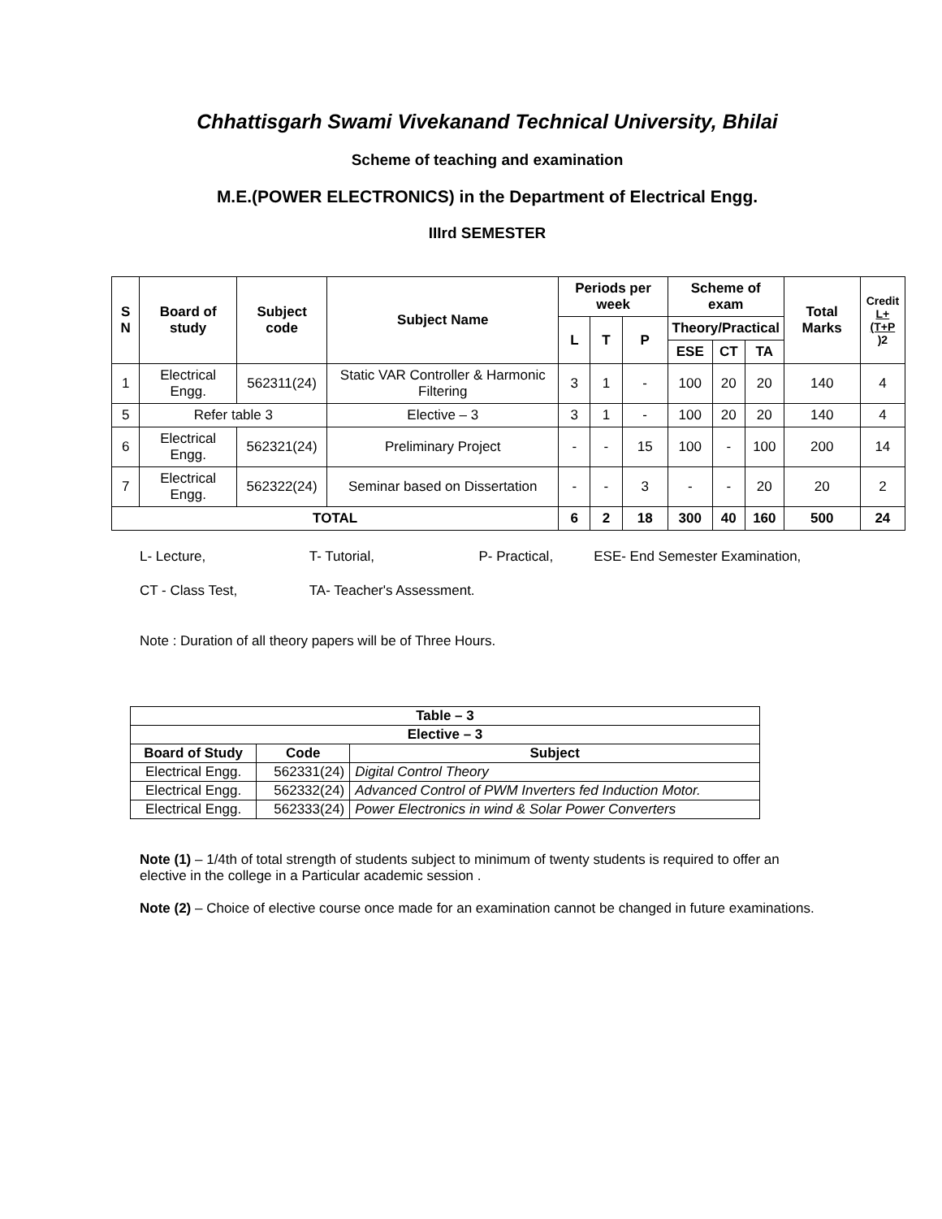Chhattisgarh Swami Vivekanand Technical University, Bhilai
Scheme of teaching and examination
M.E.(POWER ELECTRONICS) in the Department of Electrical Engg.
IIIrd SEMESTER
| S N | Board of study | Subject code | Subject Name | Periods per week | | | Scheme of exam | | | Total Marks | Credit L+(T+P ) 2 |
| --- | --- | --- | --- | --- | --- | --- | --- | --- | --- | --- | --- |
| | | | | L | T | P | Theory/Practical | | | | |
| | | | | | | | ESE | CT | TA | | |
| 1 | Electrical Engg. | 562311(24) | Static VAR Controller & Harmonic Filtering | 3 | 1 | - | 100 | 20 | 20 | 140 | 4 |
| 5 | Refer table 3 | | Elective – 3 | 3 | 1 | - | 100 | 20 | 20 | 140 | 4 |
| 6 | Electrical Engg. | 562321(24) | Preliminary Project | - | - | 15 | 100 | - | 100 | 200 | 14 |
| 7 | Electrical Engg. | 562322(24) | Seminar based on Dissertation | - | - | 3 | - | - | 20 | 20 | 2 |
| TOTAL | | | | 6 | 2 | 18 | 300 | 40 | 160 | 500 | 24 |
L- Lecture, T- Tutorial, P- Practical, ESE- End Semester Examination,
CT - Class Test, TA- Teacher's Assessment.
Note : Duration of all theory papers will be of Three Hours.
| Table – 3 | | |
| --- | --- | --- |
| Elective – 3 | | |
| Board of Study | Code | Subject |
| Electrical Engg. | 562331(24) | Digital Control Theory |
| Electrical Engg. | 562332(24) | Advanced Control of PWM Inverters fed Induction Motor. |
| Electrical Engg. | 562333(24) | Power Electronics in wind & Solar Power Converters |
Note (1) – 1/4th of total strength of students subject to minimum of twenty students is required to offer an
elective in the college in a Particular academic session .
Note (2) – Choice of elective course once made for an examination cannot be changed in future examinations.